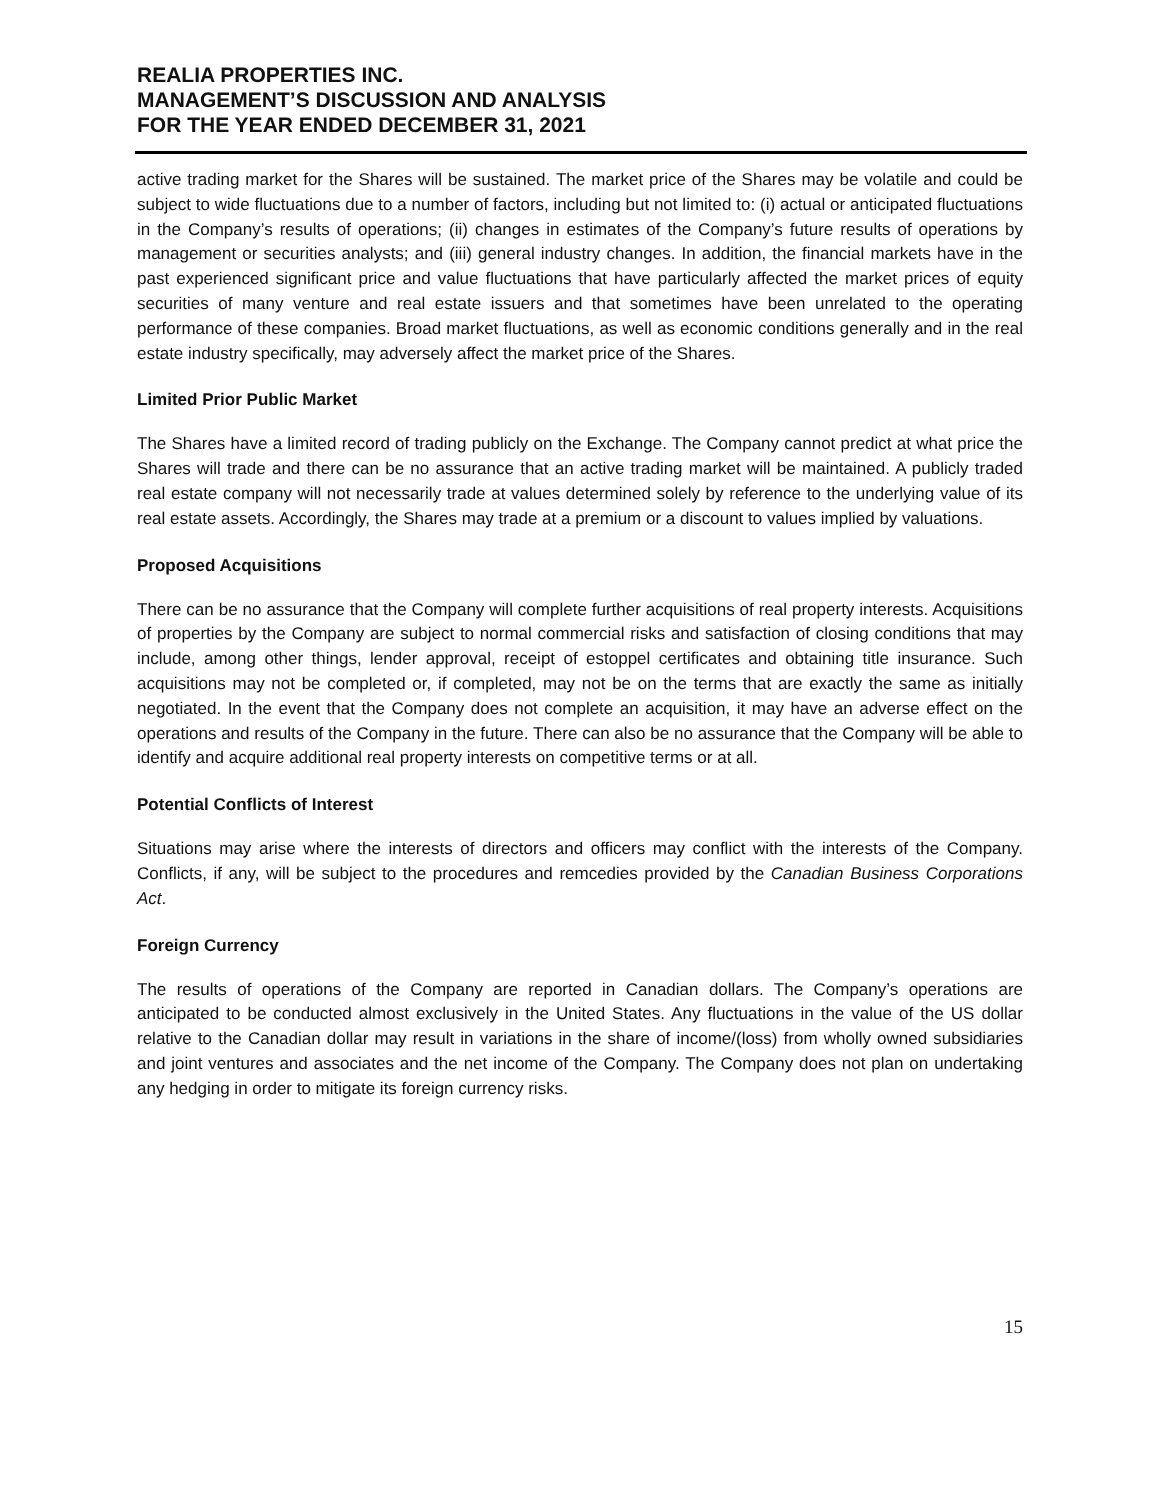REALIA PROPERTIES INC.
MANAGEMENT’S DISCUSSION AND ANALYSIS
FOR THE YEAR ENDED DECEMBER 31, 2021
active trading market for the Shares will be sustained. The market price of the Shares may be volatile and could be subject to wide fluctuations due to a number of factors, including but not limited to: (i) actual or anticipated fluctuations in the Company’s results of operations; (ii) changes in estimates of the Company’s future results of operations by management or securities analysts; and (iii) general industry changes. In addition, the financial markets have in the past experienced significant price and value fluctuations that have particularly affected the market prices of equity securities of many venture and real estate issuers and that sometimes have been unrelated to the operating performance of these companies. Broad market fluctuations, as well as economic conditions generally and in the real estate industry specifically, may adversely affect the market price of the Shares.
Limited Prior Public Market
The Shares have a limited record of trading publicly on the Exchange. The Company cannot predict at what price the Shares will trade and there can be no assurance that an active trading market will be maintained. A publicly traded real estate company will not necessarily trade at values determined solely by reference to the underlying value of its real estate assets. Accordingly, the Shares may trade at a premium or a discount to values implied by valuations.
Proposed Acquisitions
There can be no assurance that the Company will complete further acquisitions of real property interests. Acquisitions of properties by the Company are subject to normal commercial risks and satisfaction of closing conditions that may include, among other things, lender approval, receipt of estoppel certificates and obtaining title insurance. Such acquisitions may not be completed or, if completed, may not be on the terms that are exactly the same as initially negotiated. In the event that the Company does not complete an acquisition, it may have an adverse effect on the operations and results of the Company in the future. There can also be no assurance that the Company will be able to identify and acquire additional real property interests on competitive terms or at all.
Potential Conflicts of Interest
Situations may arise where the interests of directors and officers may conflict with the interests of the Company. Conflicts, if any, will be subject to the procedures and remcedies provided by the Canadian Business Corporations Act.
Foreign Currency
The results of operations of the Company are reported in Canadian dollars. The Company’s operations are anticipated to be conducted almost exclusively in the United States. Any fluctuations in the value of the US dollar relative to the Canadian dollar may result in variations in the share of income/(loss) from wholly owned subsidiaries and joint ventures and associates and the net income of the Company. The Company does not plan on undertaking any hedging in order to mitigate its foreign currency risks.
15